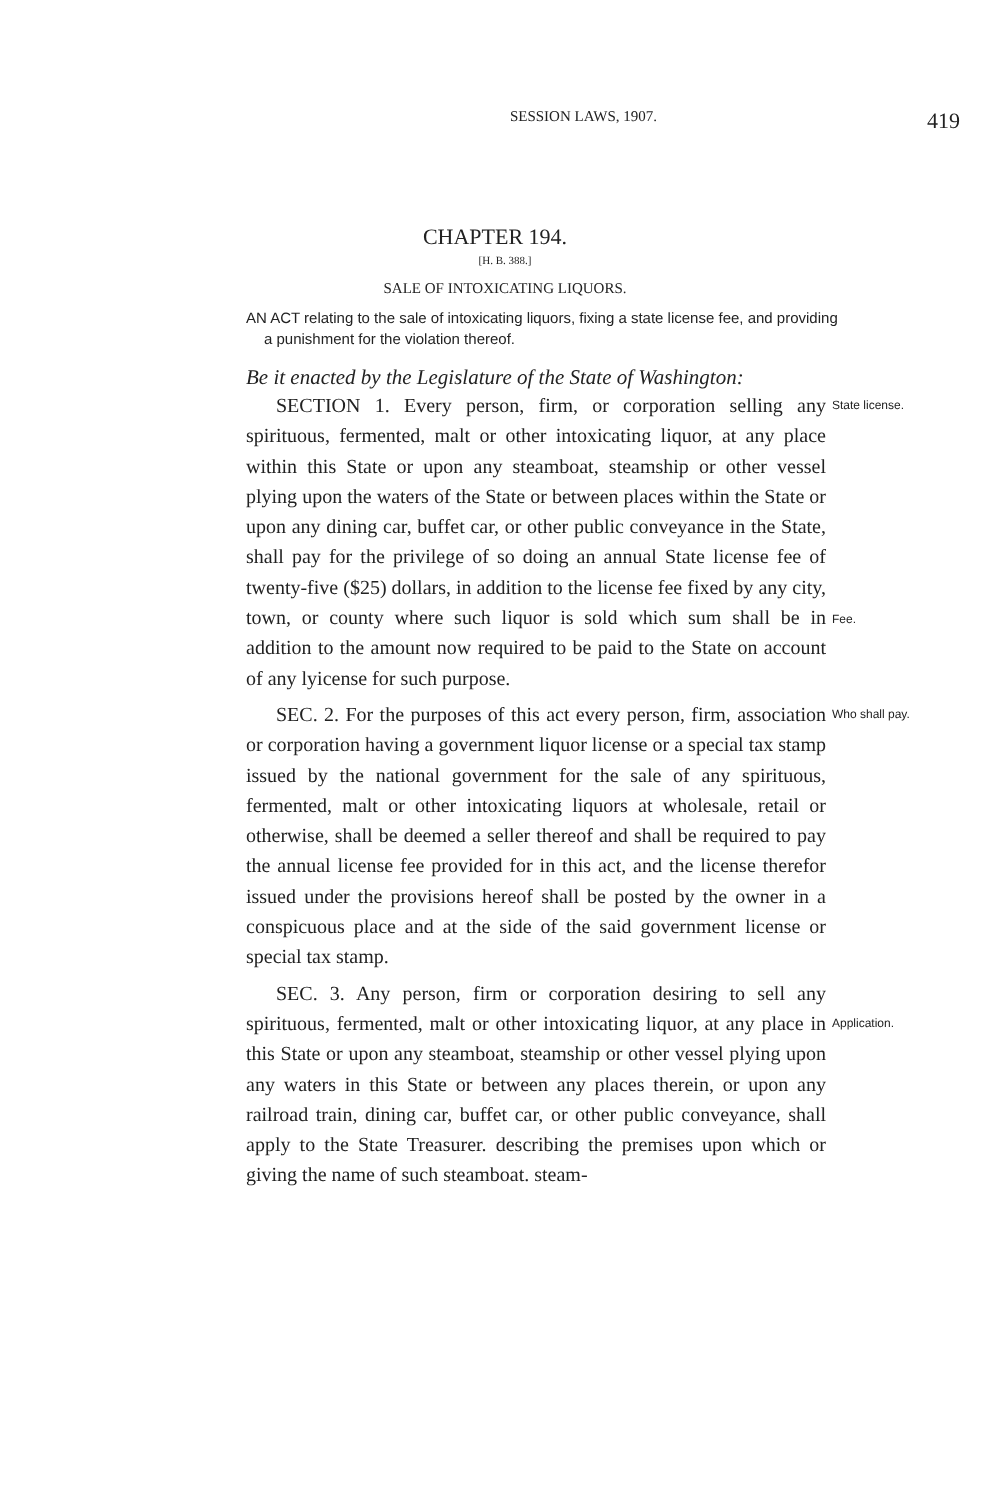SESSION LAWS, 1907. 419
CHAPTER 194.
[H. B. 388.]
SALE OF INTOXICATING LIQUORS.
AN ACT relating to the sale of intoxicating liquors, fixing a state license fee, and providing a punishment for the violation thereof.
Be it enacted by the Legislature of the State of Washington:
SECTION 1. Every person, firm, or corporation selling any spirituous, fermented, malt or other intoxicating liquor, at any place within this State or upon any steamboat, steamship or other vessel plying upon the waters of the State or between places within the State or upon any dining car, buffet car, or other public conveyance in the State, shall pay for the privilege of so doing an annual State license fee of twenty-five ($25) dollars, in addition to the license fee fixed by any city, town, or county where such liquor is sold which sum shall be in addition to the amount now required to be paid to the State on account of any lyicense for such purpose.
State license.
Fee.
SEC. 2. For the purposes of this act every person, firm, association or corporation having a government liquor license or a special tax stamp issued by the national government for the sale of any spirituous, fermented, malt or other intoxicating liquors at wholesale, retail or otherwise, shall be deemed a seller thereof and shall be required to pay the annual license fee provided for in this act, and the license therefor issued under the provisions hereof shall be posted by the owner in a conspicuous place and at the side of the said government license or special tax stamp.
Who shall pay.
SEC. 3. Any person, firm or corporation desiring to sell any spirituous, fermented, malt or other intoxicating liquor, at any place in this State or upon any steamboat, steamship or other vessel plying upon any waters in this State or between any places therein, or upon any railroad train, dining car, buffet car, or other public conveyance, shall apply to the State Treasurer. describing the premises upon which or giving the name of such steamboat. steam-
Application.